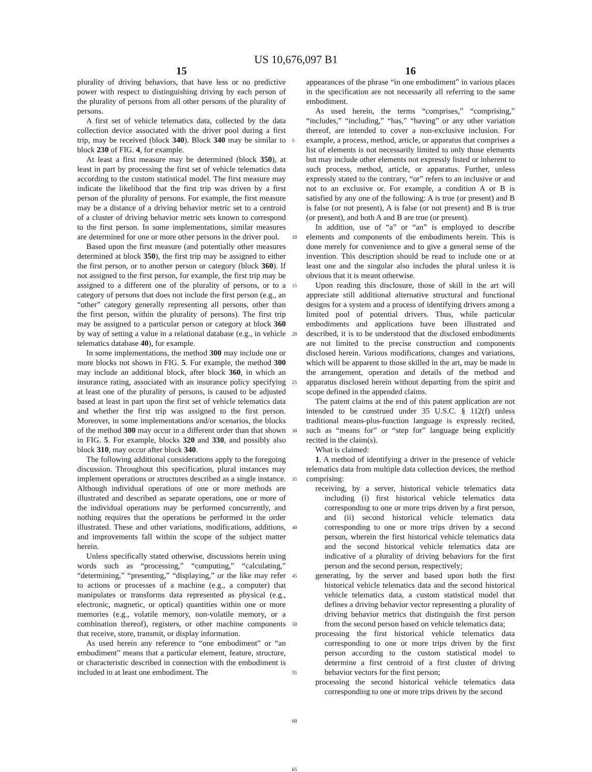US 10,676,097 B1
15
plurality of driving behaviors, that have less or no predictive power with respect to distinguishing driving by each person of the plurality of persons from all other persons of the plurality of persons.
A first set of vehicle telematics data, collected by the data collection device associated with the driver pool during a first trip, may be received (block 340). Block 340 may be similar to block 230 of FIG. 4, for example.
At least a first measure may be determined (block 350), at least in part by processing the first set of vehicle telematics data according to the custom statistical model. The first measure may indicate the likelihood that the first trip was driven by a first person of the plurality of persons. For example, the first measure may be a distance of a driving behavior metric set to a centroid of a cluster of driving behavior metric sets known to correspond to the first person. In some implementations, similar measures are determined for one or more other persons in the driver pool.
Based upon the first measure (and potentially other measures determined at block 350), the first trip may be assigned to either the first person, or to another person or category (block 360). If not assigned to the first person, for example, the first trip may be assigned to a different one of the plurality of persons, or to a category of persons that does not include the first person (e.g., an “other” category generally representing all persons, other than the first person, within the plurality of persons). The first trip may be assigned to a particular person or category at block 360 by way of setting a value in a relational database (e.g., in vehicle telematics database 40), for example.
In some implementations, the method 300 may include one or more blocks not shown in FIG. 5. For example, the method 300 may include an additional block, after block 360, in which an insurance rating, associated with an insurance policy specifying at least one of the plurality of persons, is caused to be adjusted based at least in part upon the first set of vehicle telematics data and whether the first trip was assigned to the first person. Moreover, in some implementations and/or scenarios, the blocks of the method 300 may occur in a different order than that shown in FIG. 5. For example, blocks 320 and 330, and possibly also block 310, may occur after block 340.
The following additional considerations apply to the foregoing discussion. Throughout this specification, plural instances may implement operations or structures described as a single instance. Although individual operations of one or more methods are illustrated and described as separate operations, one or more of the individual operations may be performed concurrently, and nothing requires that the operations be performed in the order illustrated. These and other variations, modifications, additions, and improvements fall within the scope of the subject matter herein.
Unless specifically stated otherwise, discussions herein using words such as “processing,” “computing,” “calculating,” “determining,” “presenting,” “displaying,” or the like may refer to actions or processes of a machine (e.g., a computer) that manipulates or transforms data represented as physical (e.g., electronic, magnetic, or optical) quantities within one or more memories (e.g., volatile memory, non-volatile memory, or a combination thereof), registers, or other machine components that receive, store, transmit, or display information.
As used herein any reference to “one embodiment” or “an embodiment” means that a particular element, feature, structure, or characteristic described in connection with the embodiment is included in at least one embodiment. The
5
10
15
20
25
30
35
40
45
50
55
60
65
16
appearances of the phrase “in one embodiment” in various places in the specification are not necessarily all referring to the same embodiment.
As used herein, the terms “comprises,” “comprising,” “includes,” “including,” “has,” “having” or any other variation thereof, are intended to cover a non-exclusive inclusion. For example, a process, method, article, or apparatus that comprises a list of elements is not necessarily limited to only those elements but may include other elements not expressly listed or inherent to such process, method, article, or apparatus. Further, unless expressly stated to the contrary, “or” refers to an inclusive or and not to an exclusive or. For example, a condition A or B is satisfied by any one of the following: A is true (or present) and B is false (or not present), A is false (or not present) and B is true (or present), and both A and B are true (or present).
In addition, use of “a” or “an” is employed to describe elements and components of the embodiments herein. This is done merely for convenience and to give a general sense of the invention. This description should be read to include one or at least one and the singular also includes the plural unless it is obvious that it is meant otherwise.
Upon reading this disclosure, those of skill in the art will appreciate still additional alternative structural and functional designs for a system and a process of identifying drivers among a limited pool of potential drivers. Thus, while particular embodiments and applications have been illustrated and described, it is to be understood that the disclosed embodiments are not limited to the precise construction and components disclosed herein. Various modifications, changes and variations, which will be apparent to those skilled in the art, may be made in the arrangement, operation and details of the method and apparatus disclosed herein without departing from the spirit and scope defined in the appended claims.
The patent claims at the end of this patent application are not intended to be construed under 35 U.S.C. § 112(f) unless traditional means-plus-function language is expressly recited, such as “means for” or “step for” language being explicitly recited in the claim(s).
What is claimed:
1. A method of identifying a driver in the presence of vehicle telematics data from multiple data collection devices, the method comprising:
receiving, by a server, historical vehicle telematics data including (i) first historical vehicle telematics data corresponding to one or more trips driven by a first person, and (ii) second historical vehicle telematics data corresponding to one or more trips driven by a second person, wherein the first historical vehicle telematics data and the second historical vehicle telematics data are indicative of a plurality of driving behaviors for the first person and the second person, respectively;
generating, by the server and based upon both the first historical vehicle telematics data and the second historical vehicle telematics data, a custom statistical model that defines a driving behavior vector representing a plurality of driving behavior metrics that distinguish the first person from the second person based on vehicle telematics data;
processing the first historical vehicle telematics data corresponding to one or more trips driven by the first person according to the custom statistical model to determine a first centroid of a first cluster of driving behavior vectors for the first person;
processing the second historical vehicle telematics data corresponding to one or more trips driven by the second